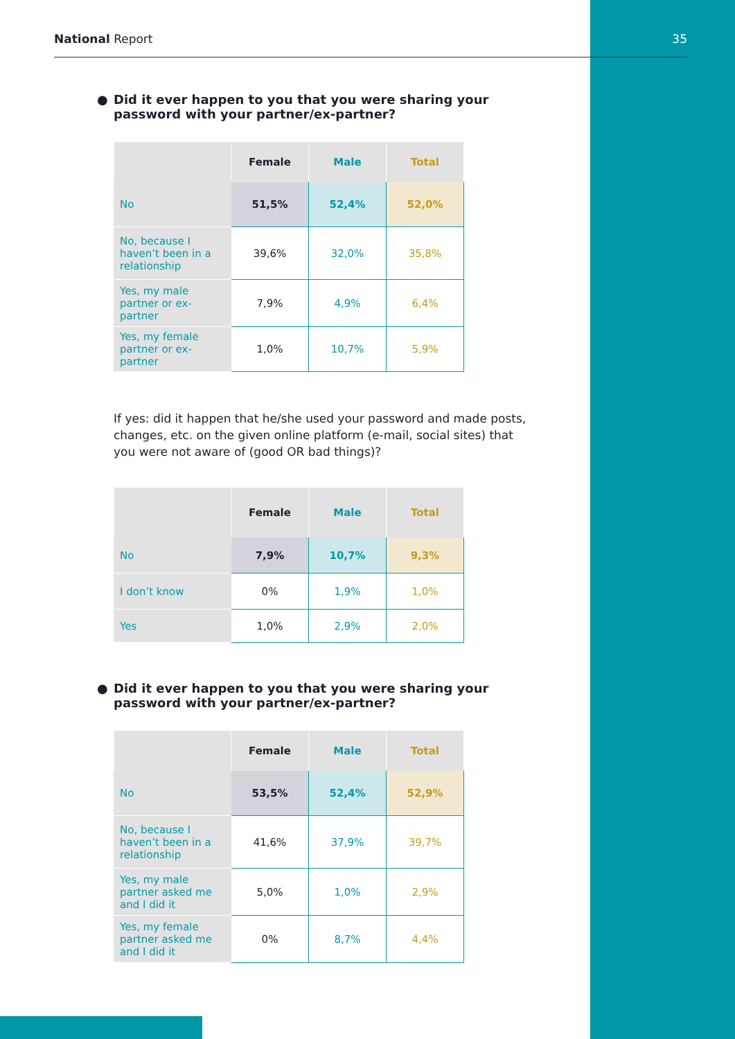National Report 35
● Did it ever happen to you that you were sharing your password with your partner/ex-partner?
| | Female | Male | Total |
| --- | --- | --- | --- |
| No | 51,5% | 52,4% | 52,0% |
| No, because I haven’t been in a relationship | 39,6% | 32,0% | 35,8% |
| Yes, my male partner or ex-partner | 7,9% | 4,9% | 6,4% |
| Yes, my female partner or ex-partner | 1,0% | 10,7% | 5,9% |
If yes: did it happen that he/she used your password and made posts, changes, etc. on the given online platform (e-mail, social sites) that you were not aware of (good OR bad things)?
| | Female | Male | Total |
| --- | --- | --- | --- |
| No | 7,9% | 10,7% | 9,3% |
| I don’t know | 0% | 1,9% | 1,0% |
| Yes | 1,0% | 2,9% | 2,0% |
● Did it ever happen to you that you were sharing your password with your partner/ex-partner?
| | Female | Male | Total |
| --- | --- | --- | --- |
| No | 53,5% | 52,4% | 52,9% |
| No, because I haven’t been in a relationship | 41,6% | 37,9% | 39,7% |
| Yes, my male partner asked me and I did it | 5,0% | 1,0% | 2,9% |
| Yes, my female partner asked me and I did it | 0% | 8,7% | 4,4% |